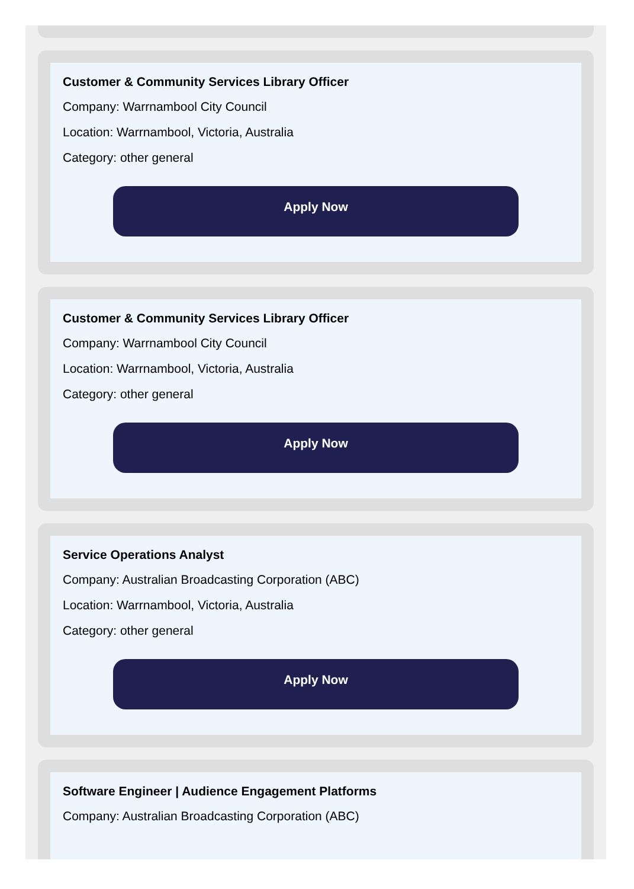Customer & Community Services Library Officer
Company: Warrnambool City Council
Location: Warrnambool, Victoria, Australia
Category: other general
Apply Now
Customer & Community Services Library Officer
Company: Warrnambool City Council
Location: Warrnambool, Victoria, Australia
Category: other general
Apply Now
Service Operations Analyst
Company: Australian Broadcasting Corporation (ABC)
Location: Warrnambool, Victoria, Australia
Category: other general
Apply Now
Software Engineer | Audience Engagement Platforms
Company: Australian Broadcasting Corporation (ABC)